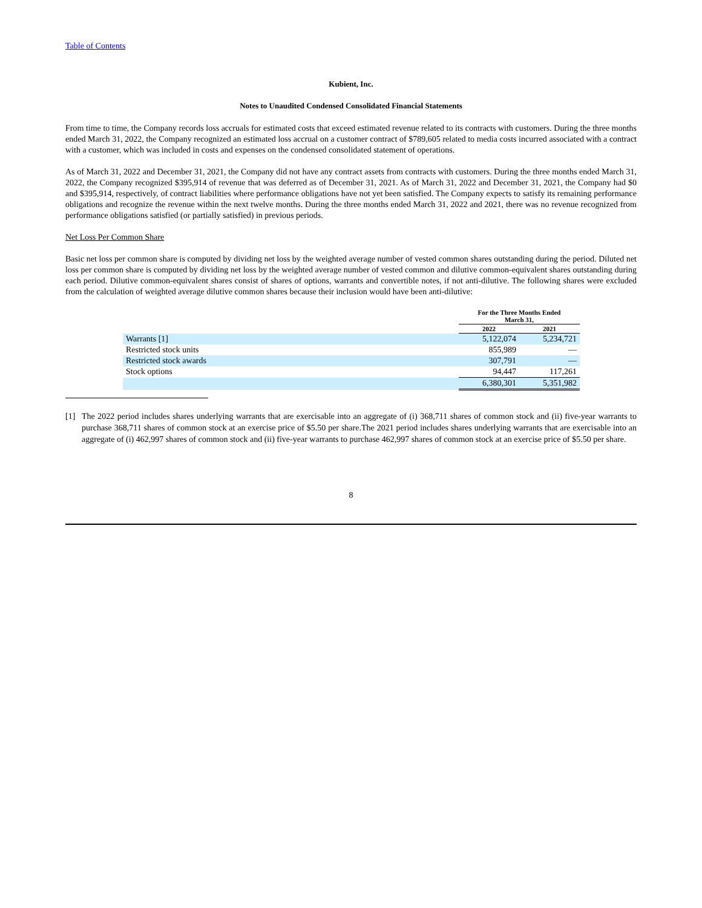Table of Contents
Kubient, Inc.
Notes to Unaudited Condensed Consolidated Financial Statements
From time to time, the Company records loss accruals for estimated costs that exceed estimated revenue related to its contracts with customers. During the three months ended March 31, 2022, the Company recognized an estimated loss accrual on a customer contract of $789,605 related to media costs incurred associated with a contract with a customer, which was included in costs and expenses on the condensed consolidated statement of operations.
As of March 31, 2022 and December 31, 2021, the Company did not have any contract assets from contracts with customers. During the three months ended March 31, 2022, the Company recognized $395,914 of revenue that was deferred as of December 31, 2021. As of March 31, 2022 and December 31, 2021, the Company had $0 and $395,914, respectively, of contract liabilities where performance obligations have not yet been satisfied. The Company expects to satisfy its remaining performance obligations and recognize the revenue within the next twelve months. During the three months ended March 31, 2022 and 2021, there was no revenue recognized from performance obligations satisfied (or partially satisfied) in previous periods.
Net Loss Per Common Share
Basic net loss per common share is computed by dividing net loss by the weighted average number of vested common shares outstanding during the period. Diluted net loss per common share is computed by dividing net loss by the weighted average number of vested common and dilutive common-equivalent shares outstanding during each period. Dilutive common-equivalent shares consist of shares of options, warrants and convertible notes, if not anti-dilutive. The following shares were excluded from the calculation of weighted average dilutive common shares because their inclusion would have been anti-dilutive:
| | For the Three Months Ended March 31, | |
| --- | --- | --- |
| | 2022 | 2021 |
| Warrants [1] | 5,122,074 | 5,234,721 |
| Restricted stock units | 855,989 | — |
| Restricted stock awards | 307,791 | — |
| Stock options | 94,447 | 117,261 |
| | 6,380,301 | 5,351,982 |
[1] The 2022 period includes shares underlying warrants that are exercisable into an aggregate of (i) 368,711 shares of common stock and (ii) five-year warrants to purchase 368,711 shares of common stock at an exercise price of $5.50 per share.The 2021 period includes shares underlying warrants that are exercisable into an aggregate of (i) 462,997 shares of common stock and (ii) five-year warrants to purchase 462,997 shares of common stock at an exercise price of $5.50 per share.
8